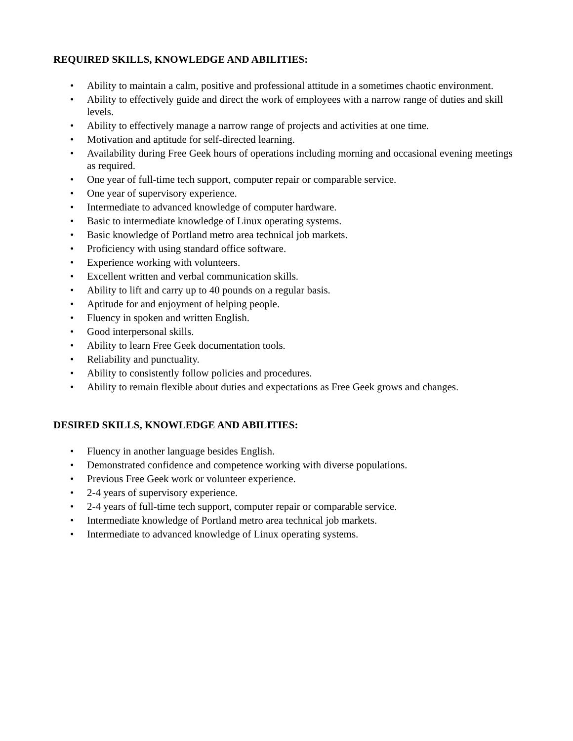REQUIRED SKILLS, KNOWLEDGE AND ABILITIES:
• Ability to maintain a calm, positive and professional attitude in a sometimes chaotic environment.
• Ability to effectively guide and direct the work of employees with a narrow range of duties and skill levels.
• Ability to effectively manage a narrow range of projects and activities at one time.
• Motivation and aptitude for self-directed learning.
• Availability during Free Geek hours of operations including morning and occasional evening meetings as required.
• One year of full-time tech support, computer repair or comparable service.
• One year of supervisory experience.
• Intermediate to advanced knowledge of computer hardware.
• Basic to intermediate knowledge of Linux operating systems.
• Basic knowledge of Portland metro area technical job markets.
• Proficiency with using standard office software.
• Experience working with volunteers.
• Excellent written and verbal communication skills.
• Ability to lift and carry up to 40 pounds on a regular basis.
• Aptitude for and enjoyment of helping people.
• Fluency in spoken and written English.
• Good interpersonal skills.
• Ability to learn Free Geek documentation tools.
• Reliability and punctuality.
• Ability to consistently follow policies and procedures.
• Ability to remain flexible about duties and expectations as Free Geek grows and changes.
DESIRED SKILLS, KNOWLEDGE AND ABILITIES:
• Fluency in another language besides English.
• Demonstrated confidence and competence working with diverse populations.
• Previous Free Geek work or volunteer experience.
• 2-4 years of supervisory experience.
• 2-4 years of full-time tech support, computer repair or comparable service.
• Intermediate knowledge of Portland metro area technical job markets.
• Intermediate to advanced knowledge of Linux operating systems.